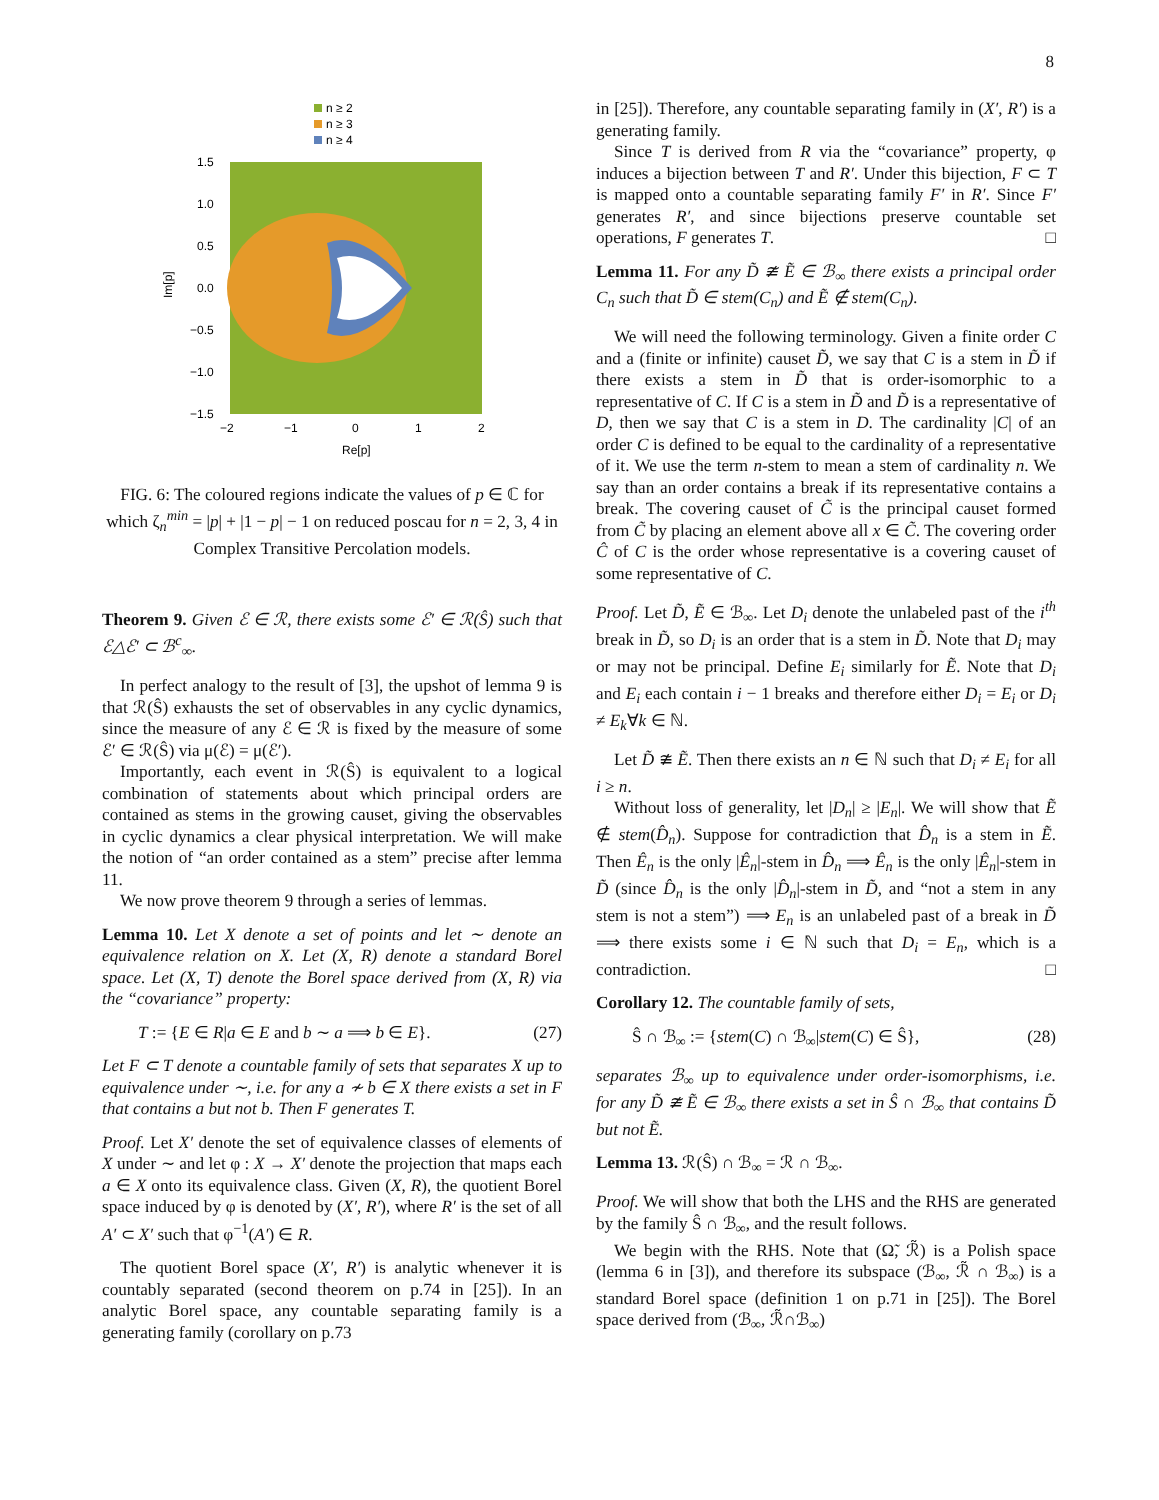8
n ≥ 2
n ≥ 3
n ≥ 4
1.5
1.0
0.5
0.0
−0.5
−1.0
−1.5
−2
−1
0
1
2
Re[p]
Im[p]
FIG. 6: The coloured regions indicate the values of p ∈ ℂ for which ζ<sub>n</sub><sup>min</sup> = |p| + |1 − p| − 1 on reduced poscau for n = 2, 3, 4 in Complex Transitive Percolation models.
Theorem 9. Given ℰ ∈ ℛ, there exists some ℰ′ ∈ ℛ(Ŝ) such that ℰ△ℰ′ ⊂ ℬ<sup>c</sup><sub>∞</sub>.
In perfect analogy to the result of [3], the upshot of lemma 9 is that ℛ(Ŝ) exhausts the set of observables in any cyclic dynamics, since the measure of any ℰ ∈ ℛ is fixed by the measure of some ℰ′ ∈ ℛ(Ŝ) via μ(ℰ) = μ(ℰ′).
Importantly, each event in ℛ(Ŝ) is equivalent to a logical combination of statements about which principal orders are contained as stems in the growing causet, giving the observables in cyclic dynamics a clear physical interpretation. We will make the notion of “an order contained as a stem” precise after lemma 11.
We now prove theorem 9 through a series of lemmas.
Lemma 10. Let X denote a set of points and let ∼ denote an equivalence relation on X. Let (X, R) denote a standard Borel space. Let (X, T) denote the Borel space derived from (X, R) via the “covariance” property:
T := {E ∈ R|a ∈ E and b ∼ a ⟹ b ∈ E}. (27)
Let F ⊂ T denote a countable family of sets that separates X up to equivalence under ∼, i.e. for any a ≁ b ∈ X there exists a set in F that contains a but not b. Then F generates T.
Proof. Let X′ denote the set of equivalence classes of elements of X under ∼ and let φ : X → X′ denote the projection that maps each a ∈ X onto its equivalence class. Given (X, R), the quotient Borel space induced by φ is denoted by (X′, R′), where R′ is the set of all A′ ⊂ X′ such that φ<sup>−1</sup>(A′) ∈ R.
The quotient Borel space (X′, R′) is analytic whenever it is countably separated (second theorem on p.74 in [25]). In an analytic Borel space, any countable separating family is a generating family (corollary on p.73
in [25]). Therefore, any countable separating family in (X′, R′) is a generating family.
Since T is derived from R via the “covariance” property, φ induces a bijection between T and R′. Under this bijection, F ⊂ T is mapped onto a countable separating family F′ in R′. Since F′ generates R′, and since bijections preserve countable set operations, F generates T. □
Lemma 11. For any D̃ ≇ Ẽ ∈ ℬ<sub>∞</sub> there exists a principal order C<sub>n</sub> such that D̃ ∈ stem(C<sub>n</sub>) and Ẽ ∉ stem(C<sub>n</sub>).
We will need the following terminology. Given a finite order C and a (finite or infinite) causet D̃, we say that C is a stem in D̃ if there exists a stem in D̃ that is order-isomorphic to a representative of C. If C is a stem in D̃ and D̃ is a representative of D, then we say that C is a stem in D. The cardinality |C| of an order C is defined to be equal to the cardinality of a representative of it. We use the term n-stem to mean a stem of cardinality n. We say than an order contains a break if its representative contains a break. The covering causet of C̃ is the principal causet formed from C̃ by placing an element above all x ∈ C̃. The covering order Ĉ of C is the order whose representative is a covering causet of some representative of C.
Proof. Let D̃, Ẽ ∈ ℬ<sub>∞</sub>. Let D<sub>i</sub> denote the unlabeled past of the i<sup>th</sup> break in D̃, so D<sub>i</sub> is an order that is a stem in D̃. Note that D<sub>i</sub> may or may not be principal. Define E<sub>i</sub> similarly for Ẽ. Note that D<sub>i</sub> and E<sub>i</sub> each contain i − 1 breaks and therefore either D<sub>i</sub> = E<sub>i</sub> or D<sub>i</sub> ≠ E<sub>k</sub>∀k ∈ ℕ.
Let D̃ ≇ Ẽ. Then there exists an n ∈ ℕ such that D<sub>i</sub> ≠ E<sub>i</sub> for all i ≥ n.
Without loss of generality, let |D<sub>n</sub>| ≥ |E<sub>n</sub>|. We will show that Ẽ ∉ stem(D̂<sub>n</sub>). Suppose for contradiction that D̂<sub>n</sub> is a stem in Ẽ. Then Ê<sub>n</sub> is the only |Ê<sub>n</sub>|-stem in D̂<sub>n</sub> ⟹ Ê<sub>n</sub> is the only |Ê<sub>n</sub>|-stem in D̃ (since D̂<sub>n</sub> is the only |D̂<sub>n</sub>|-stem in D̃, and “not a stem in any stem is not a stem”) ⟹ E<sub>n</sub> is an unlabeled past of a break in D̃ ⟹ there exists some i ∈ ℕ such that D<sub>i</sub> = E<sub>n</sub>, which is a contradiction. □
Corollary 12. The countable family of sets,
Ŝ ∩ ℬ<sub>∞</sub> := {stem(C) ∩ ℬ<sub>∞</sub>|stem(C) ∈ Ŝ}, (28)
separates ℬ<sub>∞</sub> up to equivalence under order-isomorphisms, i.e. for any D̃ ≇ Ẽ ∈ ℬ<sub>∞</sub> there exists a set in Ŝ ∩ ℬ<sub>∞</sub> that contains D̃ but not Ẽ.
Lemma 13. ℛ(Ŝ) ∩ ℬ<sub>∞</sub> = ℛ ∩ ℬ<sub>∞</sub>.
Proof. We will show that both the LHS and the RHS are generated by the family Ŝ ∩ ℬ<sub>∞</sub>, and the result follows.
We begin with the RHS. Note that (Ω̃, ℛ̃) is a Polish space (lemma 6 in [3]), and therefore its subspace (ℬ<sub>∞</sub>, ℛ̃ ∩ ℬ<sub>∞</sub>) is a standard Borel space (definition 1 on p.71 in [25]). The Borel space derived from (ℬ<sub>∞</sub>, ℛ̃∩ℬ<sub>∞</sub>)